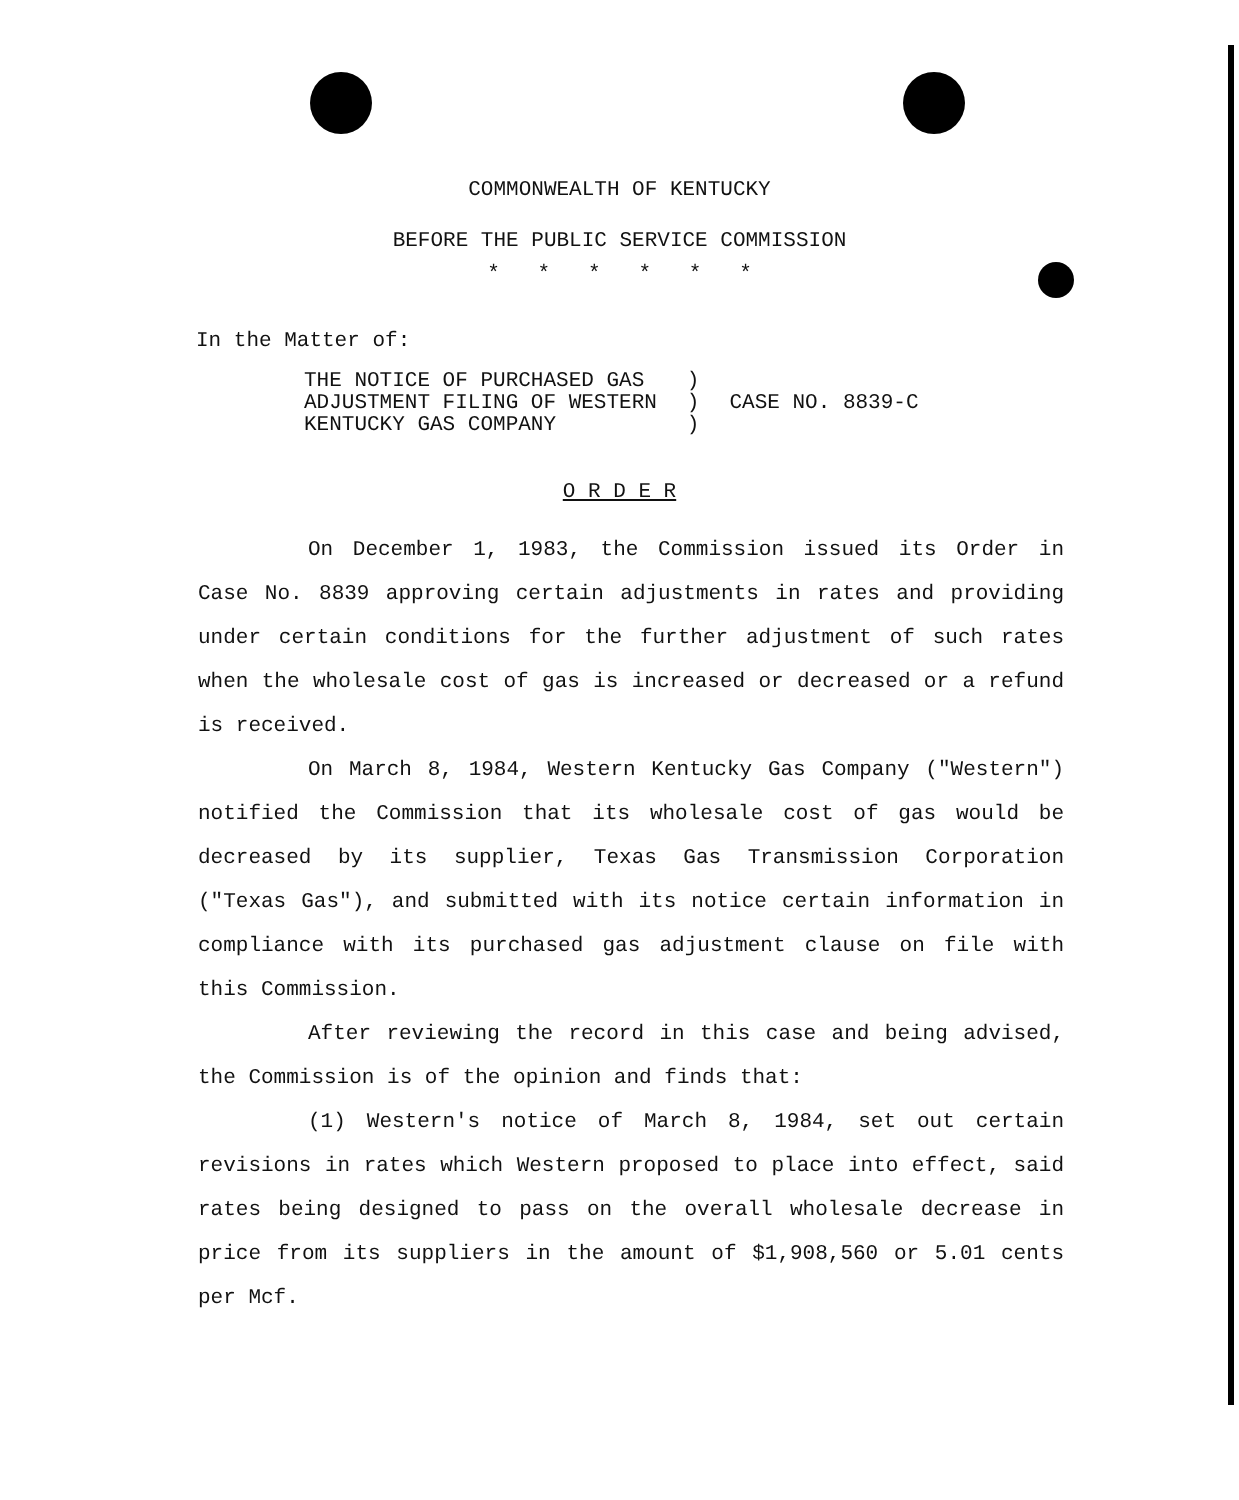COMMONWEALTH OF KENTUCKY
BEFORE THE PUBLIC SERVICE COMMISSION
* * * * * *
In the Matter of:
THE NOTICE OF PURCHASED GAS
ADJUSTMENT FILING OF WESTERN
KENTUCKY GAS COMPANY
)
)
)
CASE NO. 8839-C
O R D E R
On December 1, 1983, the Commission issued its Order in Case No. 8839 approving certain adjustments in rates and providing under certain conditions for the further adjustment of such rates when the wholesale cost of gas is increased or decreased or a refund is received.
On March 8, 1984, Western Kentucky Gas Company ("Western") notified the Commission that its wholesale cost of gas would be decreased by its supplier, Texas Gas Transmission Corporation ("Texas Gas"), and submitted with its notice certain information in compliance with its purchased gas adjustment clause on file with this Commission.
After reviewing the record in this case and being advised, the Commission is of the opinion and finds that:
(1) Western's notice of March 8, 1984, set out certain revisions in rates which Western proposed to place into effect, said rates being designed to pass on the overall wholesale decrease in price from its suppliers in the amount of $1,908,560 or 5.01 cents per Mcf.